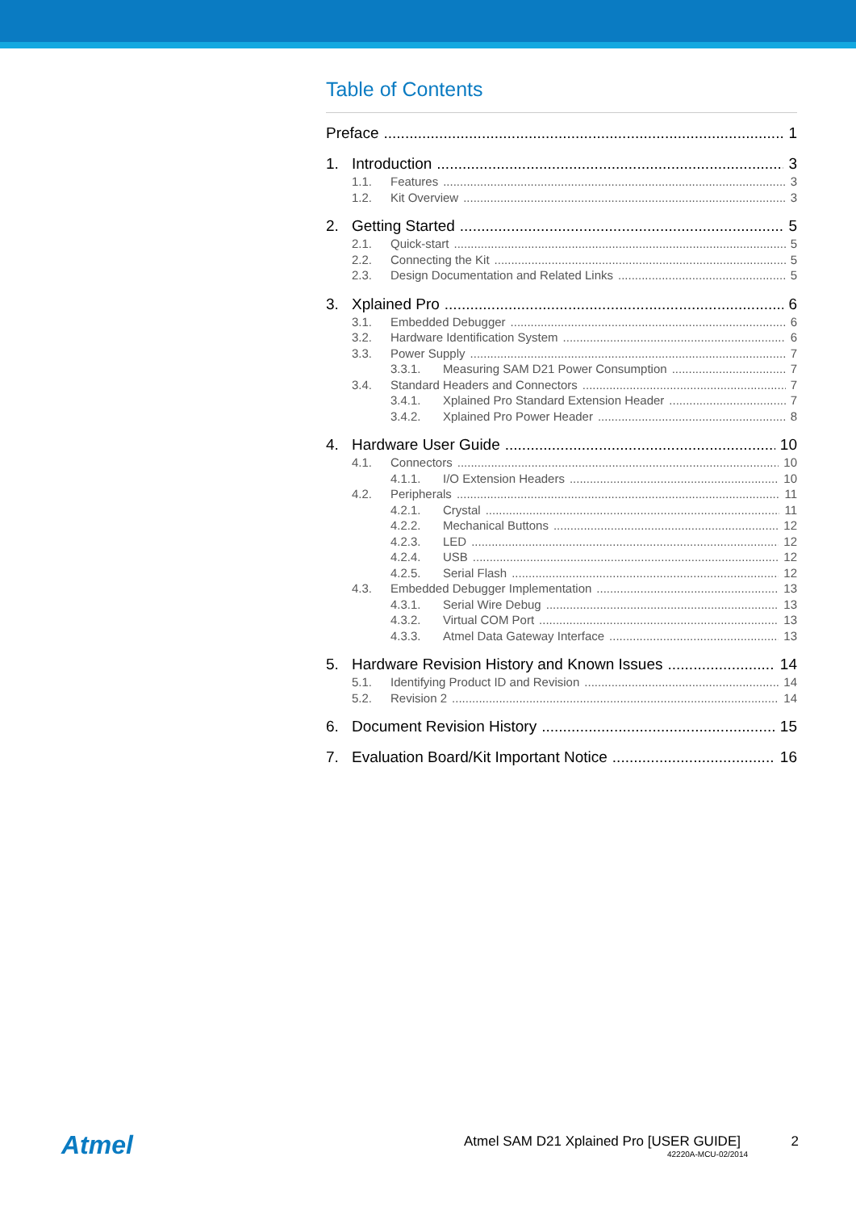Table of Contents
Preface 1
1. Introduction 3
1.1. Features 3
1.2. Kit Overview 3
2. Getting Started 5
2.1. Quick-start 5
2.2. Connecting the Kit 5
2.3. Design Documentation and Related Links 5
3. Xplained Pro 6
3.1. Embedded Debugger 6
3.2. Hardware Identification System 6
3.3. Power Supply 7
3.3.1. Measuring SAM D21 Power Consumption 7
3.4. Standard Headers and Connectors 7
3.4.1. Xplained Pro Standard Extension Header 7
3.4.2. Xplained Pro Power Header 8
4. Hardware User Guide 10
4.1. Connectors 10
4.1.1. I/O Extension Headers 10
4.2. Peripherals 11
4.2.1. Crystal 11
4.2.2. Mechanical Buttons 12
4.2.3. LED 12
4.2.4. USB 12
4.2.5. Serial Flash 12
4.3. Embedded Debugger Implementation 13
4.3.1. Serial Wire Debug 13
4.3.2. Virtual COM Port 13
4.3.3. Atmel Data Gateway Interface 13
5. Hardware Revision History and Known Issues 14
5.1. Identifying Product ID and Revision 14
5.2. Revision 2 14
6. Document Revision History 15
7. Evaluation Board/Kit Important Notice 16
Atmel
Atmel SAM D21 Xplained Pro [USER GUIDE] 2
42220A-MCU-02/2014